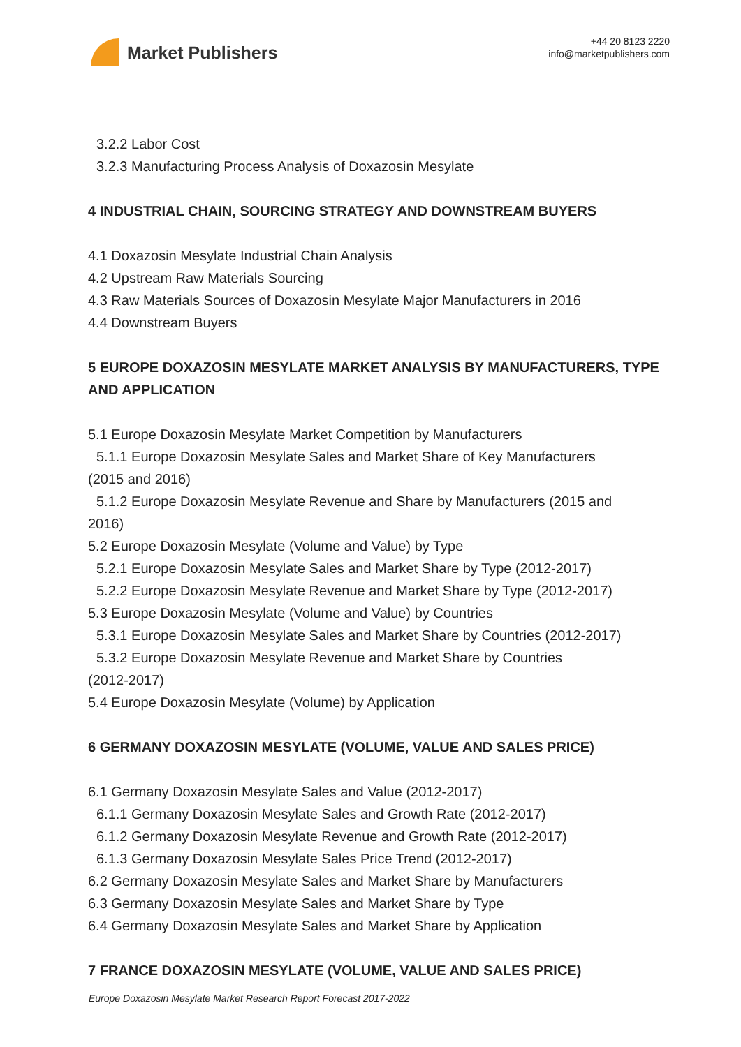Market Publishers
+44 20 8123 2220
info@marketpublishers.com
3.2.2 Labor Cost
3.2.3 Manufacturing Process Analysis of Doxazosin Mesylate
4 INDUSTRIAL CHAIN, SOURCING STRATEGY AND DOWNSTREAM BUYERS
4.1 Doxazosin Mesylate Industrial Chain Analysis
4.2 Upstream Raw Materials Sourcing
4.3 Raw Materials Sources of Doxazosin Mesylate Major Manufacturers in 2016
4.4 Downstream Buyers
5 EUROPE DOXAZOSIN MESYLATE MARKET ANALYSIS BY MANUFACTURERS, TYPE AND APPLICATION
5.1 Europe Doxazosin Mesylate Market Competition by Manufacturers
5.1.1 Europe Doxazosin Mesylate Sales and Market Share of Key Manufacturers
(2015 and 2016)
5.1.2 Europe Doxazosin Mesylate Revenue and Share by Manufacturers (2015 and
2016)
5.2 Europe Doxazosin Mesylate (Volume and Value) by Type
5.2.1 Europe Doxazosin Mesylate Sales and Market Share by Type (2012-2017)
5.2.2 Europe Doxazosin Mesylate Revenue and Market Share by Type (2012-2017)
5.3 Europe Doxazosin Mesylate (Volume and Value) by Countries
5.3.1 Europe Doxazosin Mesylate Sales and Market Share by Countries (2012-2017)
5.3.2 Europe Doxazosin Mesylate Revenue and Market Share by Countries
(2012-2017)
5.4 Europe Doxazosin Mesylate (Volume) by Application
6 GERMANY DOXAZOSIN MESYLATE (VOLUME, VALUE AND SALES PRICE)
6.1 Germany Doxazosin Mesylate Sales and Value (2012-2017)
6.1.1 Germany Doxazosin Mesylate Sales and Growth Rate (2012-2017)
6.1.2 Germany Doxazosin Mesylate Revenue and Growth Rate (2012-2017)
6.1.3 Germany Doxazosin Mesylate Sales Price Trend (2012-2017)
6.2 Germany Doxazosin Mesylate Sales and Market Share by Manufacturers
6.3 Germany Doxazosin Mesylate Sales and Market Share by Type
6.4 Germany Doxazosin Mesylate Sales and Market Share by Application
7 FRANCE DOXAZOSIN MESYLATE (VOLUME, VALUE AND SALES PRICE)
Europe Doxazosin Mesylate Market Research Report Forecast 2017-2022